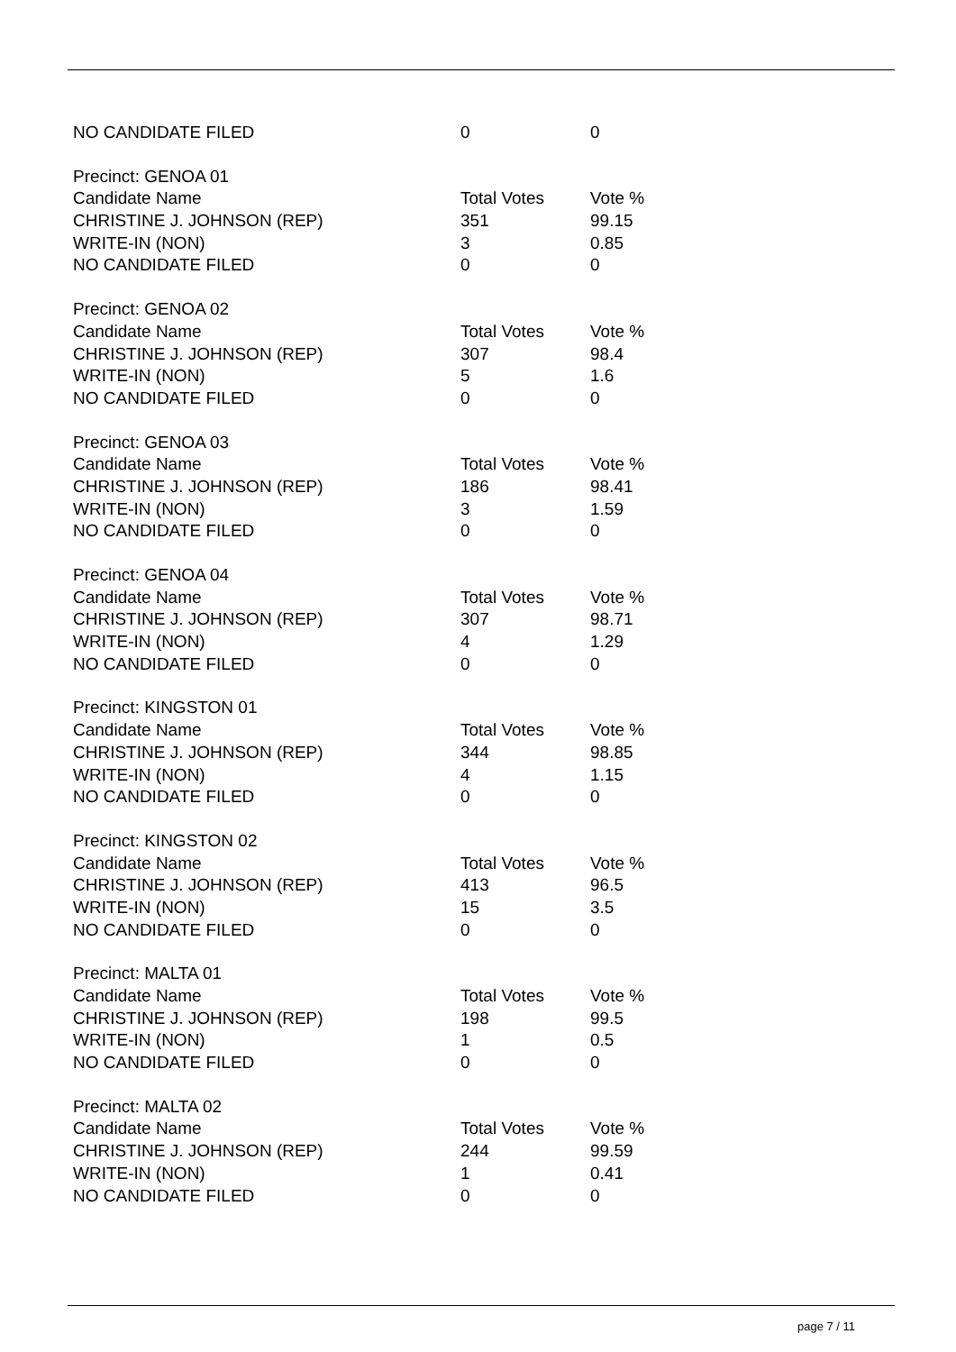| NO CANDIDATE FILED | 0 | 0 |
| Precinct: GENOA 01 | | |
| Candidate Name | Total Votes | Vote % |
| CHRISTINE J. JOHNSON (REP) | 351 | 99.15 |
| WRITE-IN (NON) | 3 | 0.85 |
| NO CANDIDATE FILED | 0 | 0 |
| Precinct: GENOA 02 | | |
| Candidate Name | Total Votes | Vote % |
| CHRISTINE J. JOHNSON (REP) | 307 | 98.4 |
| WRITE-IN (NON) | 5 | 1.6 |
| NO CANDIDATE FILED | 0 | 0 |
| Precinct: GENOA 03 | | |
| Candidate Name | Total Votes | Vote % |
| CHRISTINE J. JOHNSON (REP) | 186 | 98.41 |
| WRITE-IN (NON) | 3 | 1.59 |
| NO CANDIDATE FILED | 0 | 0 |
| Precinct: GENOA 04 | | |
| Candidate Name | Total Votes | Vote % |
| CHRISTINE J. JOHNSON (REP) | 307 | 98.71 |
| WRITE-IN (NON) | 4 | 1.29 |
| NO CANDIDATE FILED | 0 | 0 |
| Precinct: KINGSTON 01 | | |
| Candidate Name | Total Votes | Vote % |
| CHRISTINE J. JOHNSON (REP) | 344 | 98.85 |
| WRITE-IN (NON) | 4 | 1.15 |
| NO CANDIDATE FILED | 0 | 0 |
| Precinct: KINGSTON 02 | | |
| Candidate Name | Total Votes | Vote % |
| CHRISTINE J. JOHNSON (REP) | 413 | 96.5 |
| WRITE-IN (NON) | 15 | 3.5 |
| NO CANDIDATE FILED | 0 | 0 |
| Precinct: MALTA 01 | | |
| Candidate Name | Total Votes | Vote % |
| CHRISTINE J. JOHNSON (REP) | 198 | 99.5 |
| WRITE-IN (NON) | 1 | 0.5 |
| NO CANDIDATE FILED | 0 | 0 |
| Precinct: MALTA 02 | | |
| Candidate Name | Total Votes | Vote % |
| CHRISTINE J. JOHNSON (REP) | 244 | 99.59 |
| WRITE-IN (NON) | 1 | 0.41 |
| NO CANDIDATE FILED | 0 | 0 |
page 7 / 11